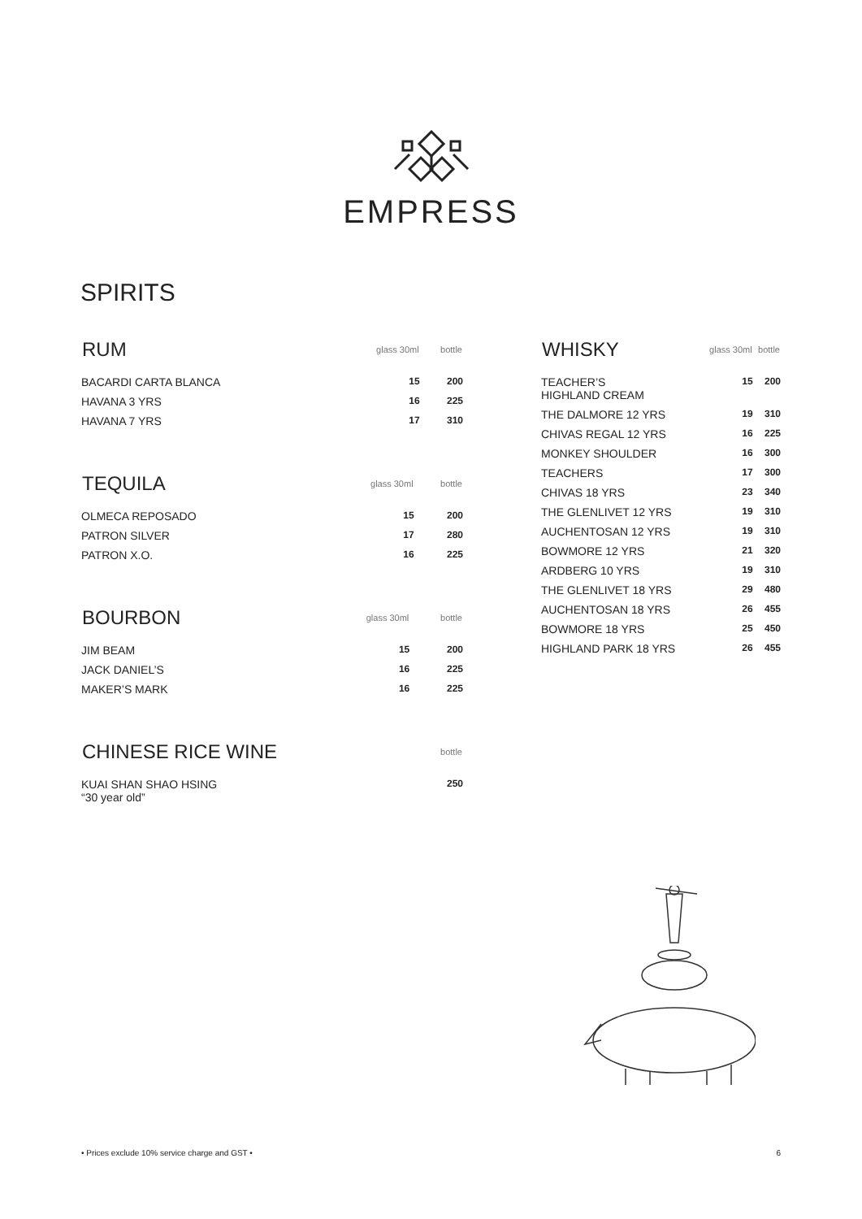EMPRESS
SPIRITS
| RUM | glass 30ml | bottle |
| --- | --- | --- |
| BACARDI CARTA BLANCA | 15 | 200 |
| HAVANA 3 YRS | 16 | 225 |
| HAVANA 7 YRS | 17 | 310 |
| TEQUILA | glass 30ml | bottle |
| --- | --- | --- |
| OLMECA REPOSADO | 15 | 200 |
| PATRON SILVER | 17 | 280 |
| PATRON X.O. | 16 | 225 |
| BOURBON | glass 30ml | bottle |
| --- | --- | --- |
| JIM BEAM | 15 | 200 |
| JACK DANIEL’S | 16 | 225 |
| MAKER’S MARK | 16 | 225 |
| CHINESE RICE WINE | | bottle |
| --- | --- | --- |
| KUAI SHAN SHAO HSING “30 year old” | | 250 |
| WHISKY | glass 30ml | bottle |
| --- | --- | --- |
| TEACHER’S HIGHLAND CREAM | 15 | 200 |
| THE DALMORE 12 YRS | 19 | 310 |
| CHIVAS REGAL 12 YRS | 16 | 225 |
| MONKEY SHOULDER | 16 | 300 |
| TEACHERS | 17 | 300 |
| CHIVAS 18 YRS | 23 | 340 |
| THE GLENLIVET 12 YRS | 19 | 310 |
| AUCHENTOSAN 12 YRS | 19 | 310 |
| BOWMORE 12 YRS | 21 | 320 |
| ARDBERG 10 YRS | 19 | 310 |
| THE GLENLIVET 18 YRS | 29 | 480 |
| AUCHENTOSAN 18 YRS | 26 | 455 |
| BOWMORE 18 YRS | 25 | 450 |
| HIGHLAND PARK 18 YRS | 26 | 455 |
• Prices exclude 10% service charge and GST • 6